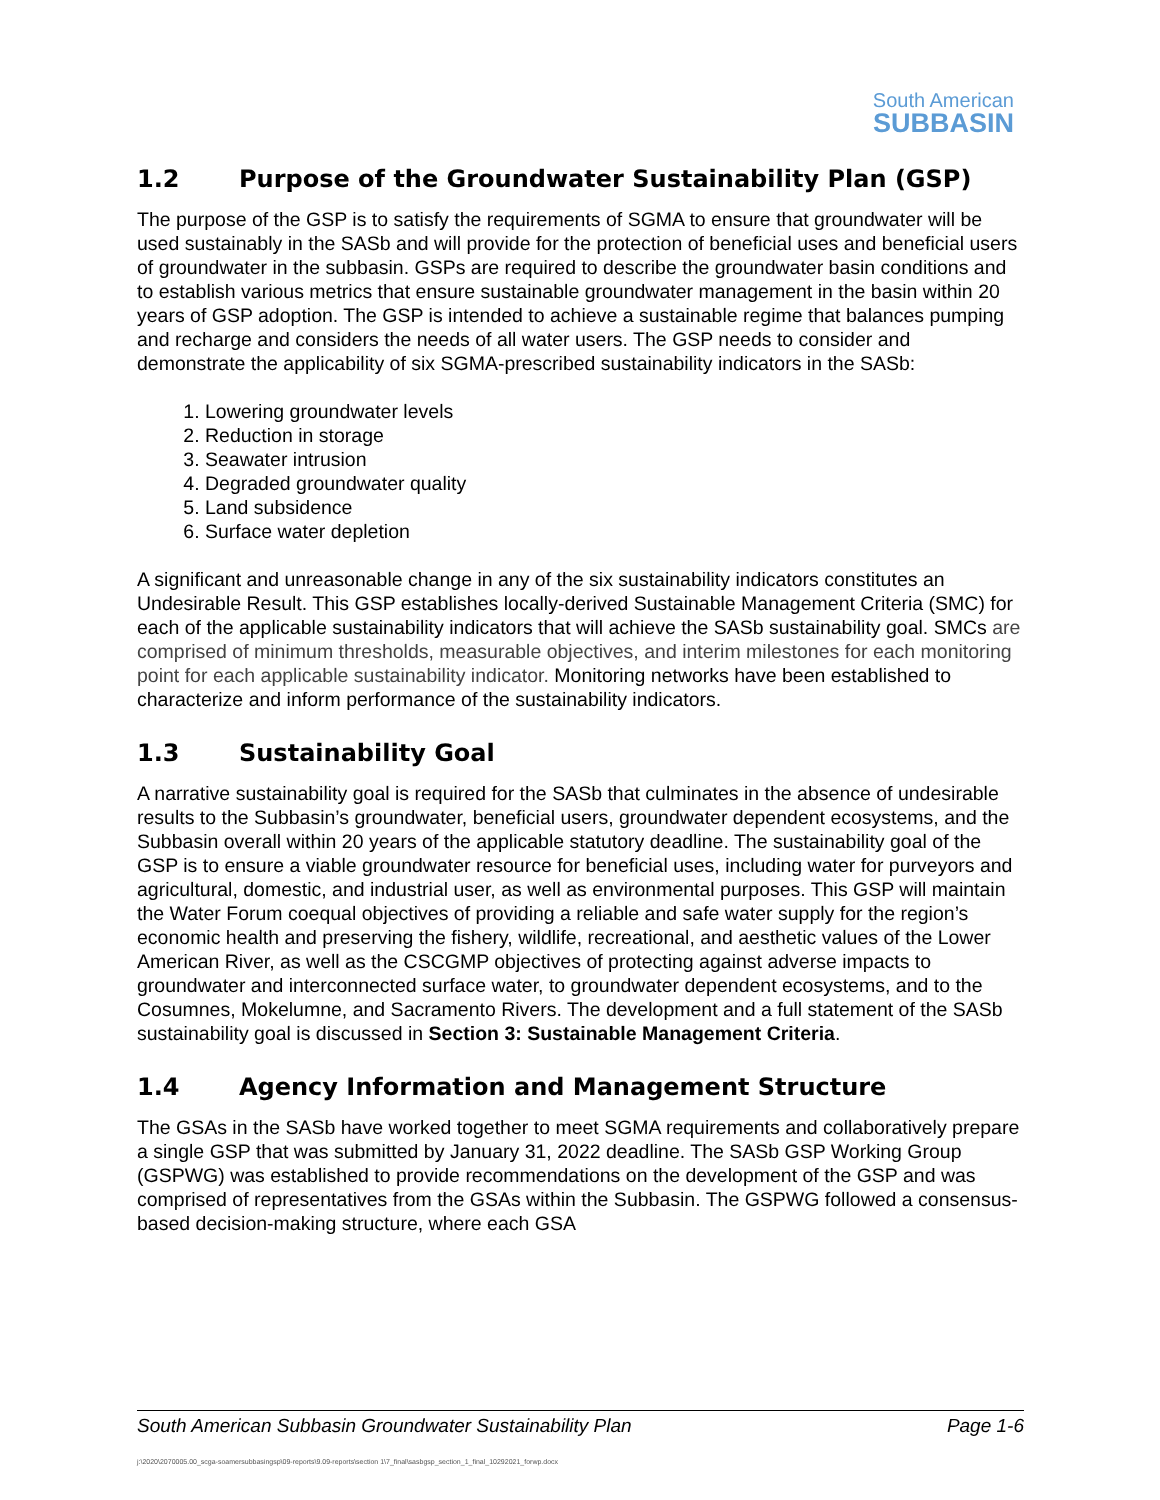South American
SUBBASIN
1.2 Purpose of the Groundwater Sustainability Plan (GSP)
The purpose of the GSP is to satisfy the requirements of SGMA to ensure that groundwater will be used sustainably in the SASb and will provide for the protection of beneficial uses and beneficial users of groundwater in the subbasin. GSPs are required to describe the groundwater basin conditions and to establish various metrics that ensure sustainable groundwater management in the basin within 20 years of GSP adoption. The GSP is intended to achieve a sustainable regime that balances pumping and recharge and considers the needs of all water users. The GSP needs to consider and demonstrate the applicability of six SGMA-prescribed sustainability indicators in the SASb:
1. Lowering groundwater levels
2. Reduction in storage
3. Seawater intrusion
4. Degraded groundwater quality
5. Land subsidence
6. Surface water depletion
A significant and unreasonable change in any of the six sustainability indicators constitutes an Undesirable Result. This GSP establishes locally-derived Sustainable Management Criteria (SMC) for each of the applicable sustainability indicators that will achieve the SASb sustainability goal. SMCs are comprised of minimum thresholds, measurable objectives, and interim milestones for each monitoring point for each applicable sustainability indicator. Monitoring networks have been established to characterize and inform performance of the sustainability indicators.
1.3 Sustainability Goal
A narrative sustainability goal is required for the SASb that culminates in the absence of undesirable results to the Subbasin’s groundwater, beneficial users, groundwater dependent ecosystems, and the Subbasin overall within 20 years of the applicable statutory deadline. The sustainability goal of the GSP is to ensure a viable groundwater resource for beneficial uses, including water for purveyors and agricultural, domestic, and industrial user, as well as environmental purposes. This GSP will maintain the Water Forum coequal objectives of providing a reliable and safe water supply for the region’s economic health and preserving the fishery, wildlife, recreational, and aesthetic values of the Lower American River, as well as the CSCGMP objectives of protecting against adverse impacts to groundwater and interconnected surface water, to groundwater dependent ecosystems, and to the Cosumnes, Mokelumne, and Sacramento Rivers. The development and a full statement of the SASb sustainability goal is discussed in Section 3: Sustainable Management Criteria.
1.4 Agency Information and Management Structure
The GSAs in the SASb have worked together to meet SGMA requirements and collaboratively prepare a single GSP that was submitted by January 31, 2022 deadline. The SASb GSP Working Group (GSPWG) was established to provide recommendations on the development of the GSP and was comprised of representatives from the GSAs within the Subbasin. The GSPWG followed a consensus-based decision-making structure, where each GSA
South American Subbasin Groundwater Sustainability Plan Page 1-6
j:\2020\2070005.00_scga-soamersubbasingsp\09-reports\9.09-reports\section 1\7_final\sasbgsp_section_1_final_10292021_forwp.docx